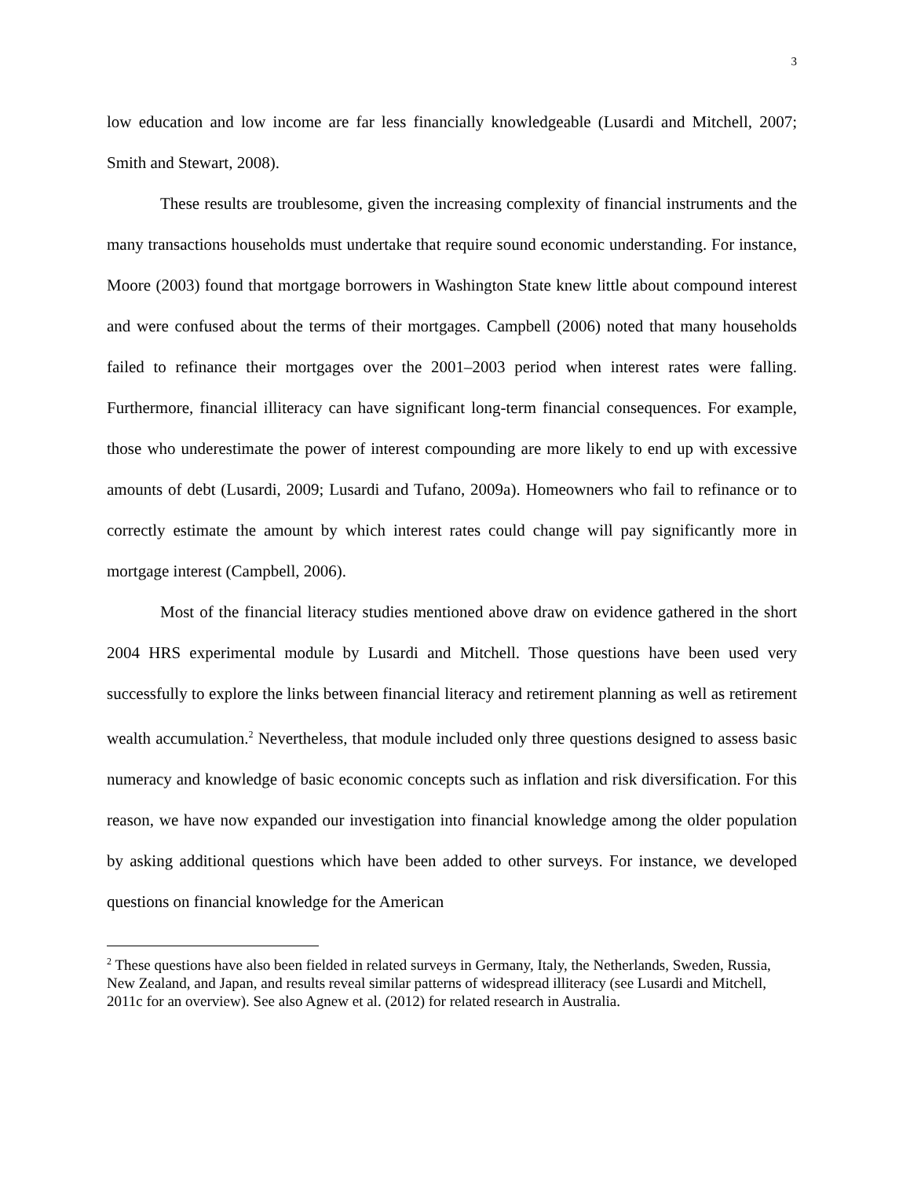3
low education and low income are far less financially knowledgeable (Lusardi and Mitchell, 2007; Smith and Stewart, 2008).
These results are troublesome, given the increasing complexity of financial instruments and the many transactions households must undertake that require sound economic understanding. For instance, Moore (2003) found that mortgage borrowers in Washington State knew little about compound interest and were confused about the terms of their mortgages. Campbell (2006) noted that many households failed to refinance their mortgages over the 2001–2003 period when interest rates were falling. Furthermore, financial illiteracy can have significant long-term financial consequences. For example, those who underestimate the power of interest compounding are more likely to end up with excessive amounts of debt (Lusardi, 2009; Lusardi and Tufano, 2009a). Homeowners who fail to refinance or to correctly estimate the amount by which interest rates could change will pay significantly more in mortgage interest (Campbell, 2006).
Most of the financial literacy studies mentioned above draw on evidence gathered in the short 2004 HRS experimental module by Lusardi and Mitchell. Those questions have been used very successfully to explore the links between financial literacy and retirement planning as well as retirement wealth accumulation.<sup>2</sup> Nevertheless, that module included only three questions designed to assess basic numeracy and knowledge of basic economic concepts such as inflation and risk diversification. For this reason, we have now expanded our investigation into financial knowledge among the older population by asking additional questions which have been added to other surveys. For instance, we developed questions on financial knowledge for the American
<sup>2</sup> These questions have also been fielded in related surveys in Germany, Italy, the Netherlands, Sweden, Russia, New Zealand, and Japan, and results reveal similar patterns of widespread illiteracy (see Lusardi and Mitchell, 2011c for an overview). See also Agnew et al. (2012) for related research in Australia.